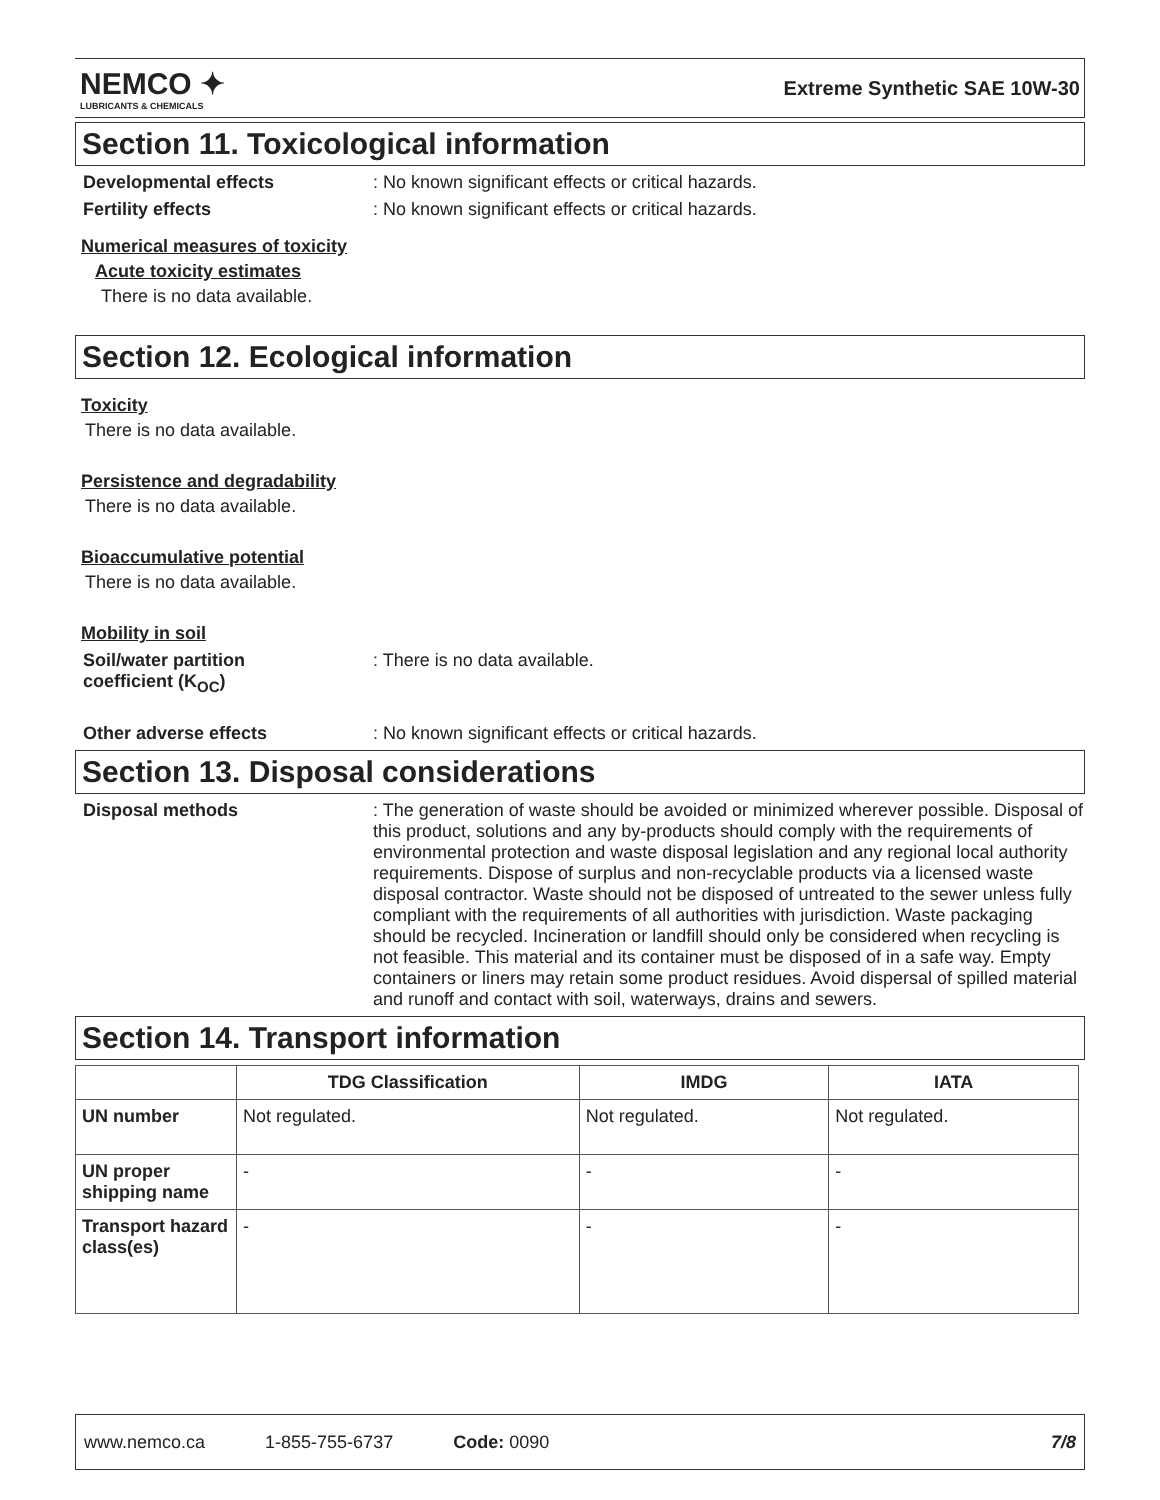NEMCO ✦
LUBRICANTS & CHEMICALS
Extreme Synthetic SAE 10W-30
Section 11. Toxicological information
Developmental effects : No known significant effects or critical hazards.
Fertility effects : No known significant effects or critical hazards.
Numerical measures of toxicity
Acute toxicity estimates
There is no data available.
Section 12. Ecological information
Toxicity
There is no data available.
Persistence and degradability
There is no data available.
Bioaccumulative potential
There is no data available.
Mobility in soil
Soil/water partition
coefficient (K<sub>OC</sub>)
: There is no data available.
Other adverse effects : No known significant effects or critical hazards.
Section 13. Disposal considerations
Disposal methods : The generation of waste should be avoided or minimized wherever possible. Disposal of this product, solutions and any by-products should comply with the requirements of environmental protection and waste disposal legislation and any regional local authority requirements. Dispose of surplus and non-recyclable products via a licensed waste disposal contractor. Waste should not be disposed of untreated to the sewer unless fully compliant with the requirements of all authorities with jurisdiction. Waste packaging should be recycled. Incineration or landfill should only be considered when recycling is not feasible. This material and its container must be disposed of in a safe way. Empty containers or liners may retain some product residues. Avoid dispersal of spilled material and runoff and contact with soil, waterways, drains and sewers.
Section 14. Transport information
| | TDG Classification | IMDG | IATA |
| --- | --- | --- | --- |
| UN number | Not regulated. | Not regulated. | Not regulated. |
| UN proper shipping name | - | - | - |
| Transport hazard class(es) | - | - | - |
www.nemco.ca 1-855-755-6737 Code: 0090 7/8